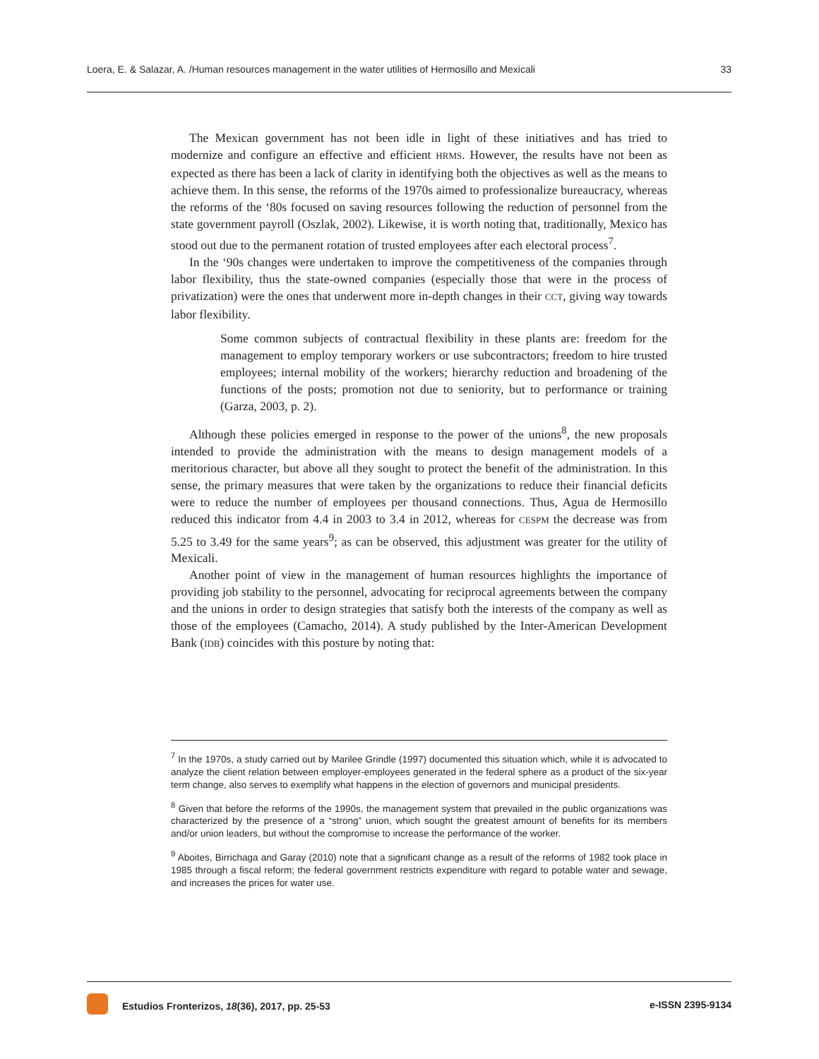Loera, E. & Salazar, A. /Human resources management in the water utilities of Hermosillo and Mexicali 33
The Mexican government has not been idle in light of these initiatives and has tried to modernize and configure an effective and efficient HRMS. However, the results have not been as expected as there has been a lack of clarity in identifying both the objectives as well as the means to achieve them. In this sense, the reforms of the 1970s aimed to professionalize bureaucracy, whereas the reforms of the ‘80s focused on saving resources following the reduction of personnel from the state government payroll (Oszlak, 2002). Likewise, it is worth noting that, traditionally, Mexico has stood out due to the permanent rotation of trusted employees after each electoral process<sup>7</sup>.
In the ‘90s changes were undertaken to improve the competitiveness of the companies through labor flexibility, thus the state-owned companies (especially those that were in the process of privatization) were the ones that underwent more in-depth changes in their CCT, giving way towards labor flexibility.
Some common subjects of contractual flexibility in these plants are: freedom for the management to employ temporary workers or use subcontractors; freedom to hire trusted employees; internal mobility of the workers; hierarchy reduction and broadening of the functions of the posts; promotion not due to seniority, but to performance or training (Garza, 2003, p. 2).
Although these policies emerged in response to the power of the unions<sup>8</sup>, the new proposals intended to provide the administration with the means to design management models of a meritorious character, but above all they sought to protect the benefit of the administration. In this sense, the primary measures that were taken by the organizations to reduce their financial deficits were to reduce the number of employees per thousand connections. Thus, Agua de Hermosillo reduced this indicator from 4.4 in 2003 to 3.4 in 2012, whereas for CESPM the decrease was from 5.25 to 3.49 for the same years<sup>9</sup>; as can be observed, this adjustment was greater for the utility of Mexicali.
Another point of view in the management of human resources highlights the importance of providing job stability to the personnel, advocating for reciprocal agreements between the company and the unions in order to design strategies that satisfy both the interests of the company as well as those of the employees (Camacho, 2014). A study published by the Inter-American Development Bank (IDB) coincides with this posture by noting that:
<sup>7</sup> In the 1970s, a study carried out by Marilee Grindle (1997) documented this situation which, while it is advocated to analyze the client relation between employer-employees generated in the federal sphere as a product of the six-year term change, also serves to exemplify what happens in the election of governors and municipal presidents.
<sup>8</sup> Given that before the reforms of the 1990s, the management system that prevailed in the public organizations was characterized by the presence of a “strong” union, which sought the greatest amount of benefits for its members and/or union leaders, but without the compromise to increase the performance of the worker.
<sup>9</sup> Aboites, Birrichaga and Garay (2010) note that a significant change as a result of the reforms of 1982 took place in 1985 through a fiscal reform; the federal government restricts expenditure with regard to potable water and sewage, and increases the prices for water use.
Estudios Fronterizos, 18(36), 2017, pp. 25-53 e-ISSN 2395-9134